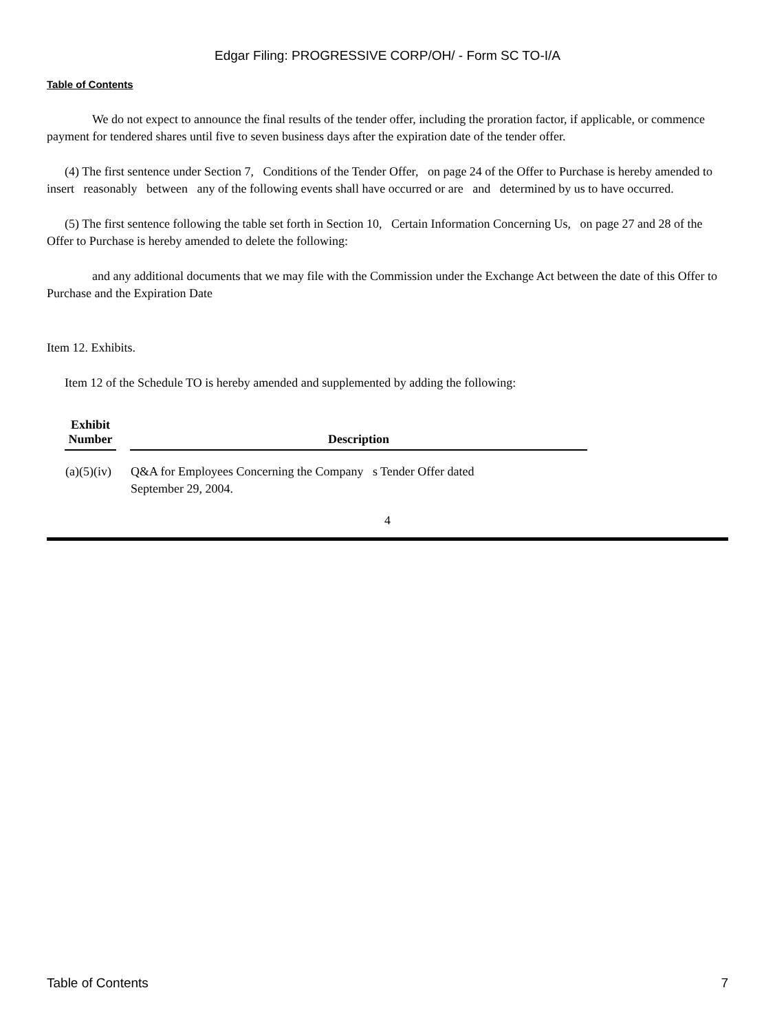Edgar Filing: PROGRESSIVE CORP/OH/ - Form SC TO-I/A
Table of Contents
We do not expect to announce the final results of the tender offer, including the proration factor, if applicable, or commence payment for tendered shares until five to seven business days after the expiration date of the tender offer.
(4) The first sentence under Section 7, Conditions of the Tender Offer, on page 24 of the Offer to Purchase is hereby amended to insert reasonably between any of the following events shall have occurred or are and determined by us to have occurred.
(5) The first sentence following the table set forth in Section 10, Certain Information Concerning Us, on page 27 and 28 of the Offer to Purchase is hereby amended to delete the following:
and any additional documents that we may file with the Commission under the Exchange Act between the date of this Offer to Purchase and the Expiration Date
Item 12. Exhibits.
Item 12 of the Schedule TO is hereby amended and supplemented by adding the following:
| Exhibit Number | Description |
| --- | --- |
| (a)(5)(iv) | Q&A for Employees Concerning the Company s Tender Offer dated September 29, 2004. |
4
Table of Contents 7